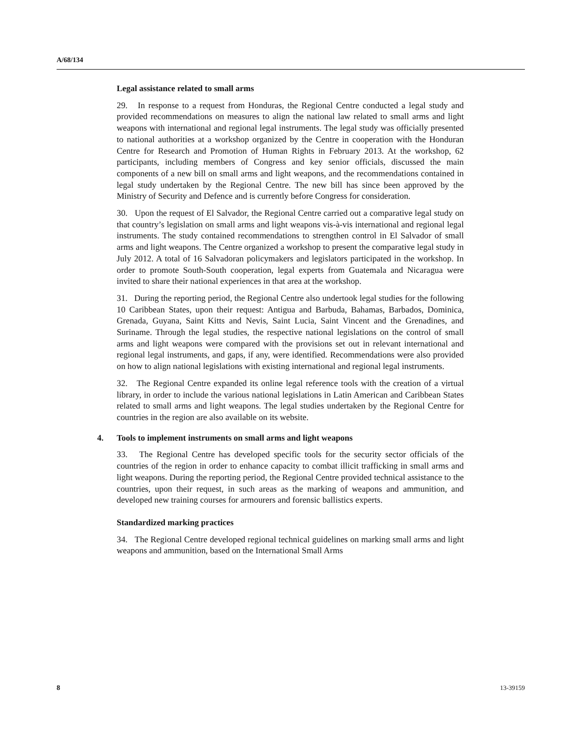A/68/134
Legal assistance related to small arms
29. In response to a request from Honduras, the Regional Centre conducted a legal study and provided recommendations on measures to align the national law related to small arms and light weapons with international and regional legal instruments. The legal study was officially presented to national authorities at a workshop organized by the Centre in cooperation with the Honduran Centre for Research and Promotion of Human Rights in February 2013. At the workshop, 62 participants, including members of Congress and key senior officials, discussed the main components of a new bill on small arms and light weapons, and the recommendations contained in legal study undertaken by the Regional Centre. The new bill has since been approved by the Ministry of Security and Defence and is currently before Congress for consideration.
30. Upon the request of El Salvador, the Regional Centre carried out a comparative legal study on that country’s legislation on small arms and light weapons vis-à-vis international and regional legal instruments. The study contained recommendations to strengthen control in El Salvador of small arms and light weapons. The Centre organized a workshop to present the comparative legal study in July 2012. A total of 16 Salvadoran policymakers and legislators participated in the workshop. In order to promote South-South cooperation, legal experts from Guatemala and Nicaragua were invited to share their national experiences in that area at the workshop.
31. During the reporting period, the Regional Centre also undertook legal studies for the following 10 Caribbean States, upon their request: Antigua and Barbuda, Bahamas, Barbados, Dominica, Grenada, Guyana, Saint Kitts and Nevis, Saint Lucia, Saint Vincent and the Grenadines, and Suriname. Through the legal studies, the respective national legislations on the control of small arms and light weapons were compared with the provisions set out in relevant international and regional legal instruments, and gaps, if any, were identified. Recommendations were also provided on how to align national legislations with existing international and regional legal instruments.
32. The Regional Centre expanded its online legal reference tools with the creation of a virtual library, in order to include the various national legislations in Latin American and Caribbean States related to small arms and light weapons. The legal studies undertaken by the Regional Centre for countries in the region are also available on its website.
4. Tools to implement instruments on small arms and light weapons
33. The Regional Centre has developed specific tools for the security sector officials of the countries of the region in order to enhance capacity to combat illicit trafficking in small arms and light weapons. During the reporting period, the Regional Centre provided technical assistance to the countries, upon their request, in such areas as the marking of weapons and ammunition, and developed new training courses for armourers and forensic ballistics experts.
Standardized marking practices
34. The Regional Centre developed regional technical guidelines on marking small arms and light weapons and ammunition, based on the International Small Arms
8 13-39159